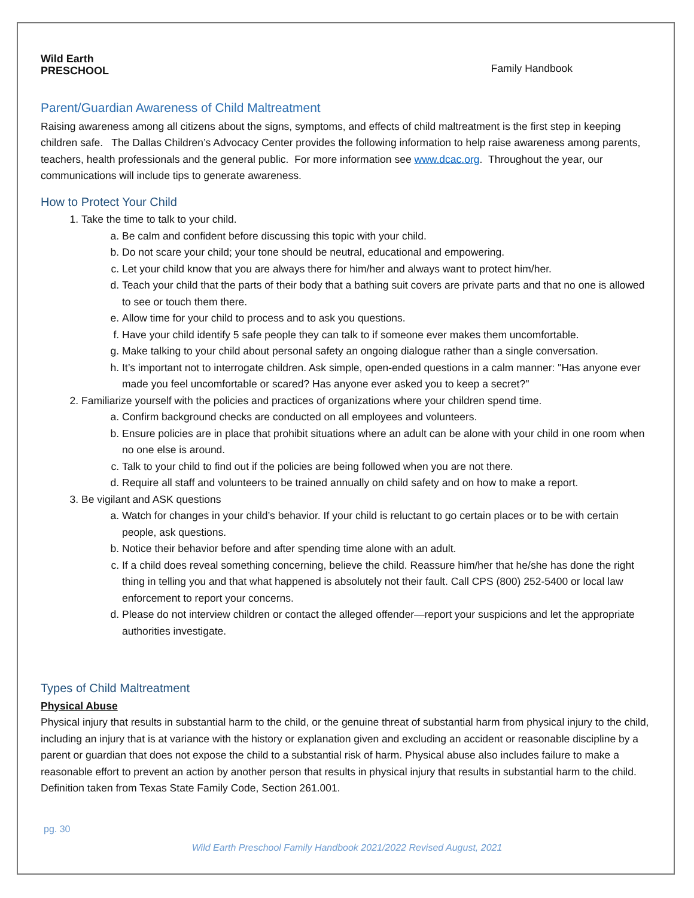Wild Earth
PRESCHOOL
Family Handbook
Parent/Guardian Awareness of Child Maltreatment
Raising awareness among all citizens about the signs, symptoms, and effects of child maltreatment is the first step in keeping children safe. The Dallas Children’s Advocacy Center provides the following information to help raise awareness among parents, teachers, health professionals and the general public. For more information see www.dcac.org. Throughout the year, our communications will include tips to generate awareness.
How to Protect Your Child
1. Take the time to talk to your child.
a. Be calm and confident before discussing this topic with your child.
b. Do not scare your child; your tone should be neutral, educational and empowering.
c. Let your child know that you are always there for him/her and always want to protect him/her.
d. Teach your child that the parts of their body that a bathing suit covers are private parts and that no one is allowed to see or touch them there.
e. Allow time for your child to process and to ask you questions.
f. Have your child identify 5 safe people they can talk to if someone ever makes them uncomfortable.
g. Make talking to your child about personal safety an ongoing dialogue rather than a single conversation.
h. It’s important not to interrogate children. Ask simple, open-ended questions in a calm manner: "Has anyone ever made you feel uncomfortable or scared? Has anyone ever asked you to keep a secret?"
2. Familiarize yourself with the policies and practices of organizations where your children spend time.
a. Confirm background checks are conducted on all employees and volunteers.
b. Ensure policies are in place that prohibit situations where an adult can be alone with your child in one room when no one else is around.
c. Talk to your child to find out if the policies are being followed when you are not there.
d. Require all staff and volunteers to be trained annually on child safety and on how to make a report.
3. Be vigilant and ASK questions
a. Watch for changes in your child’s behavior. If your child is reluctant to go certain places or to be with certain people, ask questions.
b. Notice their behavior before and after spending time alone with an adult.
c. If a child does reveal something concerning, believe the child. Reassure him/her that he/she has done the right thing in telling you and that what happened is absolutely not their fault. Call CPS (800) 252-5400 or local law enforcement to report your concerns.
d. Please do not interview children or contact the alleged offender—report your suspicions and let the appropriate authorities investigate.
Types of Child Maltreatment
Physical Abuse
Physical injury that results in substantial harm to the child, or the genuine threat of substantial harm from physical injury to the child, including an injury that is at variance with the history or explanation given and excluding an accident or reasonable discipline by a parent or guardian that does not expose the child to a substantial risk of harm. Physical abuse also includes failure to make a reasonable effort to prevent an action by another person that results in physical injury that results in substantial harm to the child.
Definition taken from Texas State Family Code, Section 261.001.
pg. 30
Wild Earth Preschool Family Handbook 2021/2022 Revised August, 2021